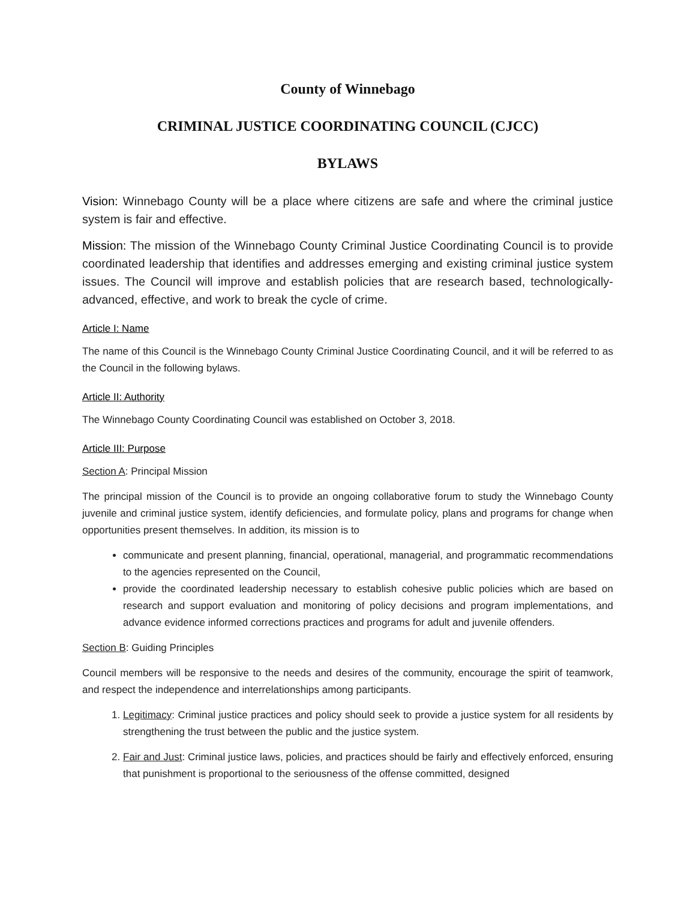County of Winnebago
CRIMINAL JUSTICE COORDINATING COUNCIL (CJCC)
BYLAWS
Vision: Winnebago County will be a place where citizens are safe and where the criminal justice system is fair and effective.
Mission: The mission of the Winnebago County Criminal Justice Coordinating Council is to provide coordinated leadership that identifies and addresses emerging and existing criminal justice system issues. The Council will improve and establish policies that are research based, technologically-advanced, effective, and work to break the cycle of crime.
Article I: Name
The name of this Council is the Winnebago County Criminal Justice Coordinating Council, and it will be referred to as the Council in the following bylaws.
Article II: Authority
The Winnebago County Coordinating Council was established on October 3, 2018.
Article III: Purpose
Section A: Principal Mission
The principal mission of the Council is to provide an ongoing collaborative forum to study the Winnebago County juvenile and criminal justice system, identify deficiencies, and formulate policy, plans and programs for change when opportunities present themselves. In addition, its mission is to
communicate and present planning, financial, operational, managerial, and programmatic recommendations to the agencies represented on the Council,
provide the coordinated leadership necessary to establish cohesive public policies which are based on research and support evaluation and monitoring of policy decisions and program implementations, and advance evidence informed corrections practices and programs for adult and juvenile offenders.
Section B: Guiding Principles
Council members will be responsive to the needs and desires of the community, encourage the spirit of teamwork, and respect the independence and interrelationships among participants.
1. Legitimacy: Criminal justice practices and policy should seek to provide a justice system for all residents by strengthening the trust between the public and the justice system.
2. Fair and Just: Criminal justice laws, policies, and practices should be fairly and effectively enforced, ensuring that punishment is proportional to the seriousness of the offense committed, designed